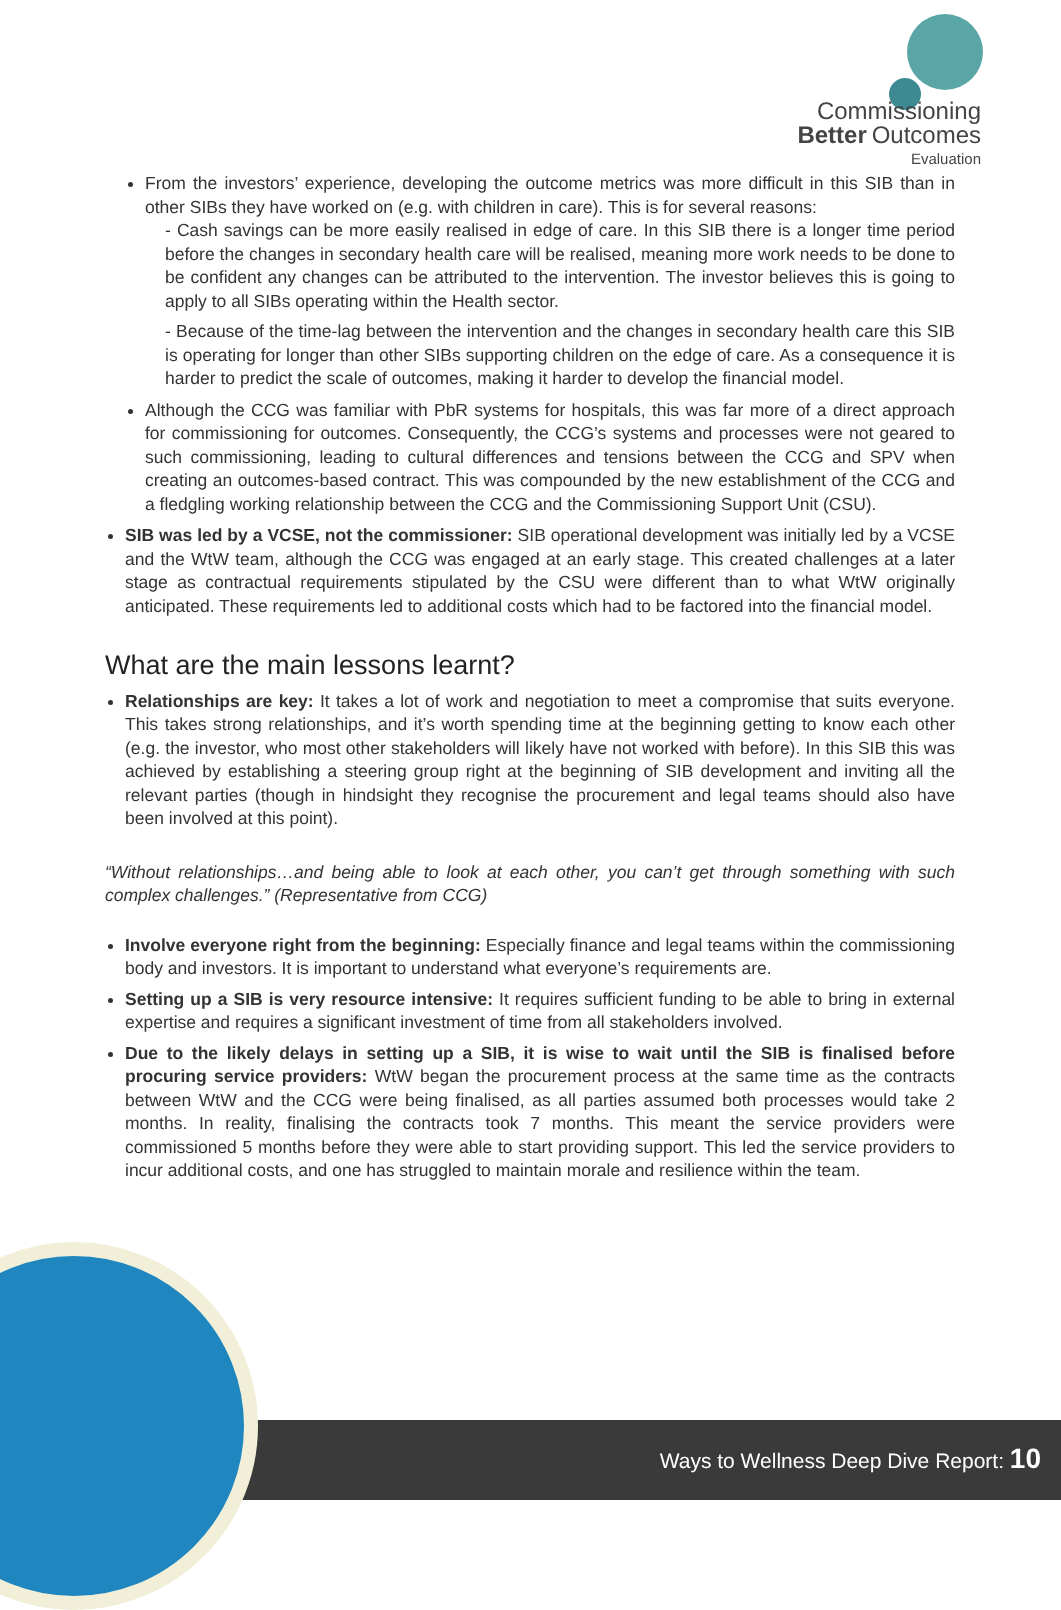Commissioning
Better Outcomes
Evaluation
From the investors’ experience, developing the outcome metrics was more difficult in this SIB than in other SIBs they have worked on (e.g. with children in care). This is for several reasons:
- Cash savings can be more easily realised in edge of care. In this SIB there is a longer time period before the changes in secondary health care will be realised, meaning more work needs to be done to be confident any changes can be attributed to the intervention. The investor believes this is going to apply to all SIBs operating within the Health sector.
- Because of the time-lag between the intervention and the changes in secondary health care this SIB is operating for longer than other SIBs supporting children on the edge of care. As a consequence it is harder to predict the scale of outcomes, making it harder to develop the financial model.
Although the CCG was familiar with PbR systems for hospitals, this was far more of a direct approach for commissioning for outcomes. Consequently, the CCG’s systems and processes were not geared to such commissioning, leading to cultural differences and tensions between the CCG and SPV when creating an outcomes-based contract. This was compounded by the new establishment of the CCG and a fledgling working relationship between the CCG and the Commissioning Support Unit (CSU).
SIB was led by a VCSE, not the commissioner: SIB operational development was initially led by a VCSE and the WtW team, although the CCG was engaged at an early stage. This created challenges at a later stage as contractual requirements stipulated by the CSU were different than to what WtW originally anticipated. These requirements led to additional costs which had to be factored into the financial model.
What are the main lessons learnt?
Relationships are key: It takes a lot of work and negotiation to meet a compromise that suits everyone. This takes strong relationships, and it’s worth spending time at the beginning getting to know each other (e.g. the investor, who most other stakeholders will likely have not worked with before). In this SIB this was achieved by establishing a steering group right at the beginning of SIB development and inviting all the relevant parties (though in hindsight they recognise the procurement and legal teams should also have been involved at this point).
“Without relationships…and being able to look at each other, you can’t get through something with such complex challenges.” (Representative from CCG)
Involve everyone right from the beginning: Especially finance and legal teams within the commissioning body and investors. It is important to understand what everyone’s requirements are.
Setting up a SIB is very resource intensive: It requires sufficient funding to be able to bring in external expertise and requires a significant investment of time from all stakeholders involved.
Due to the likely delays in setting up a SIB, it is wise to wait until the SIB is finalised before procuring service providers: WtW began the procurement process at the same time as the contracts between WtW and the CCG were being finalised, as all parties assumed both processes would take 2 months. In reality, finalising the contracts took 7 months. This meant the service providers were commissioned 5 months before they were able to start providing support. This led the service providers to incur additional costs, and one has struggled to maintain morale and resilience within the team.
Ways to Wellness Deep Dive Report: 10